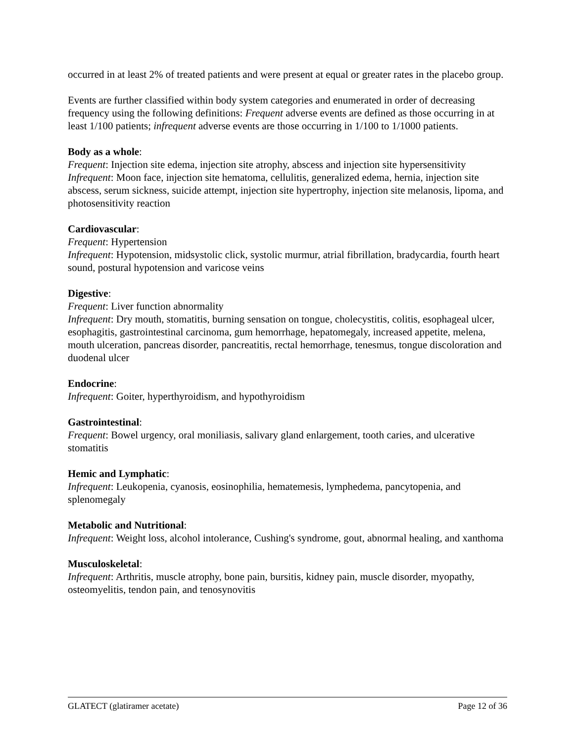occurred in at least 2% of treated patients and were present at equal or greater rates in the placebo group.
Events are further classified within body system categories and enumerated in order of decreasing frequency using the following definitions: Frequent adverse events are defined as those occurring in at least 1/100 patients; infrequent adverse events are those occurring in 1/100 to 1/1000 patients.
Body as a whole:
Frequent: Injection site edema, injection site atrophy, abscess and injection site hypersensitivity
Infrequent: Moon face, injection site hematoma, cellulitis, generalized edema, hernia, injection site abscess, serum sickness, suicide attempt, injection site hypertrophy, injection site melanosis, lipoma, and photosensitivity reaction
Cardiovascular:
Frequent: Hypertension
Infrequent: Hypotension, midsystolic click, systolic murmur, atrial fibrillation, bradycardia, fourth heart sound, postural hypotension and varicose veins
Digestive:
Frequent: Liver function abnormality
Infrequent: Dry mouth, stomatitis, burning sensation on tongue, cholecystitis, colitis, esophageal ulcer, esophagitis, gastrointestinal carcinoma, gum hemorrhage, hepatomegaly, increased appetite, melena, mouth ulceration, pancreas disorder, pancreatitis, rectal hemorrhage, tenesmus, tongue discoloration and duodenal ulcer
Endocrine:
Infrequent: Goiter, hyperthyroidism, and hypothyroidism
Gastrointestinal:
Frequent: Bowel urgency, oral moniliasis, salivary gland enlargement, tooth caries, and ulcerative stomatitis
Hemic and Lymphatic:
Infrequent: Leukopenia, cyanosis, eosinophilia, hematemesis, lymphedema, pancytopenia, and splenomegaly
Metabolic and Nutritional:
Infrequent: Weight loss, alcohol intolerance, Cushing's syndrome, gout, abnormal healing, and xanthoma
Musculoskeletal:
Infrequent: Arthritis, muscle atrophy, bone pain, bursitis, kidney pain, muscle disorder, myopathy, osteomyelitis, tendon pain, and tenosynovitis
GLATECT (glatiramer acetate) Page 12 of 36